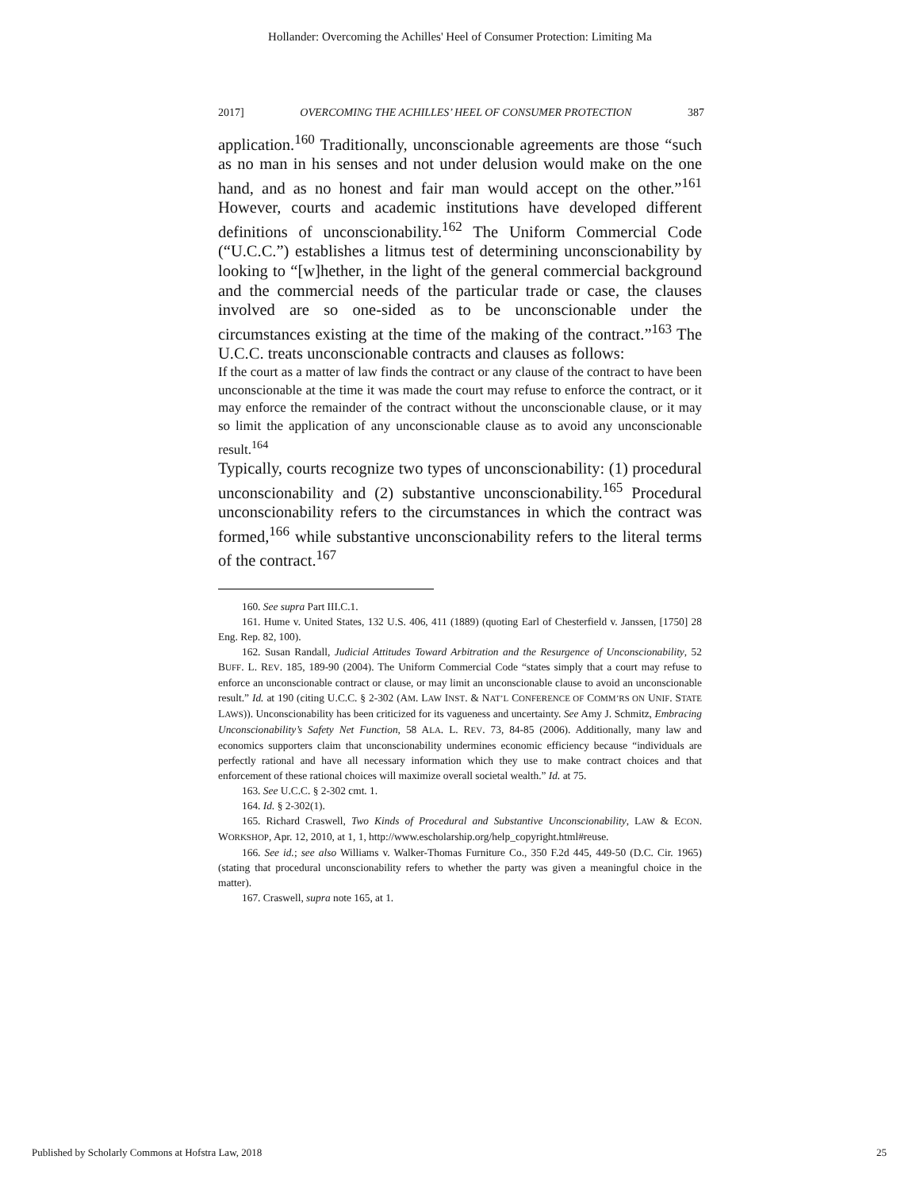Hollander: Overcoming the Achilles' Heel of Consumer Protection: Limiting Ma
2017] OVERCOMING THE ACHILLES’ HEEL OF CONSUMER PROTECTION 387
application.<sup>160</sup> Traditionally, unconscionable agreements are those “such as no man in his senses and not under delusion would make on the one hand, and as no honest and fair man would accept on the other.”<sup>161</sup> However, courts and academic institutions have developed different definitions of unconscionability.<sup>162</sup> The Uniform Commercial Code (“U.C.C.”) establishes a litmus test of determining unconscionability by looking to “[w]hether, in the light of the general commercial background and the commercial needs of the particular trade or case, the clauses involved are so one-sided as to be unconscionable under the circumstances existing at the time of the making of the contract.”<sup>163</sup> The U.C.C. treats unconscionable contracts and clauses as follows:
If the court as a matter of law finds the contract or any clause of the contract to have been unconscionable at the time it was made the court may refuse to enforce the contract, or it may enforce the remainder of the contract without the unconscionable clause, or it may so limit the application of any unconscionable clause as to avoid any unconscionable result.<sup>164</sup>
Typically, courts recognize two types of unconscionability: (1) procedural unconscionability and (2) substantive unconscionability.<sup>165</sup> Procedural unconscionability refers to the circumstances in which the contract was formed,<sup>166</sup> while substantive unconscionability refers to the literal terms of the contract.<sup>167</sup>
160. See supra Part III.C.1.
161. Hume v. United States, 132 U.S. 406, 411 (1889) (quoting Earl of Chesterfield v. Janssen, [1750] 28 Eng. Rep. 82, 100).
162. Susan Randall, Judicial Attitudes Toward Arbitration and the Resurgence of Unconscionability, 52 BUFF. L. REV. 185, 189-90 (2004). The Uniform Commercial Code “states simply that a court may refuse to enforce an unconscionable contract or clause, or may limit an unconscionable clause to avoid an unconscionable result.” Id. at 190 (citing U.C.C. § 2-302 (AM. LAW INST. & NAT’L CONFERENCE OF COMM’RS ON UNIF. STATE LAWS)). Unconscionability has been criticized for its vagueness and uncertainty. See Amy J. Schmitz, Embracing Unconscionability’s Safety Net Function, 58 ALA. L. REV. 73, 84-85 (2006). Additionally, many law and economics supporters claim that unconscionability undermines economic efficiency because “individuals are perfectly rational and have all necessary information which they use to make contract choices and that enforcement of these rational choices will maximize overall societal wealth.” Id. at 75.
163. See U.C.C. § 2-302 cmt. 1.
164. Id. § 2-302(1).
165. Richard Craswell, Two Kinds of Procedural and Substantive Unconscionability, LAW & ECON. WORKSHOP, Apr. 12, 2010, at 1, 1, http://www.escholarship.org/help_copyright.html#reuse.
166. See id.; see also Williams v. Walker-Thomas Furniture Co., 350 F.2d 445, 449-50 (D.C. Cir. 1965) (stating that procedural unconscionability refers to whether the party was given a meaningful choice in the matter).
167. Craswell, supra note 165, at 1.
Published by Scholarly Commons at Hofstra Law, 2018 25